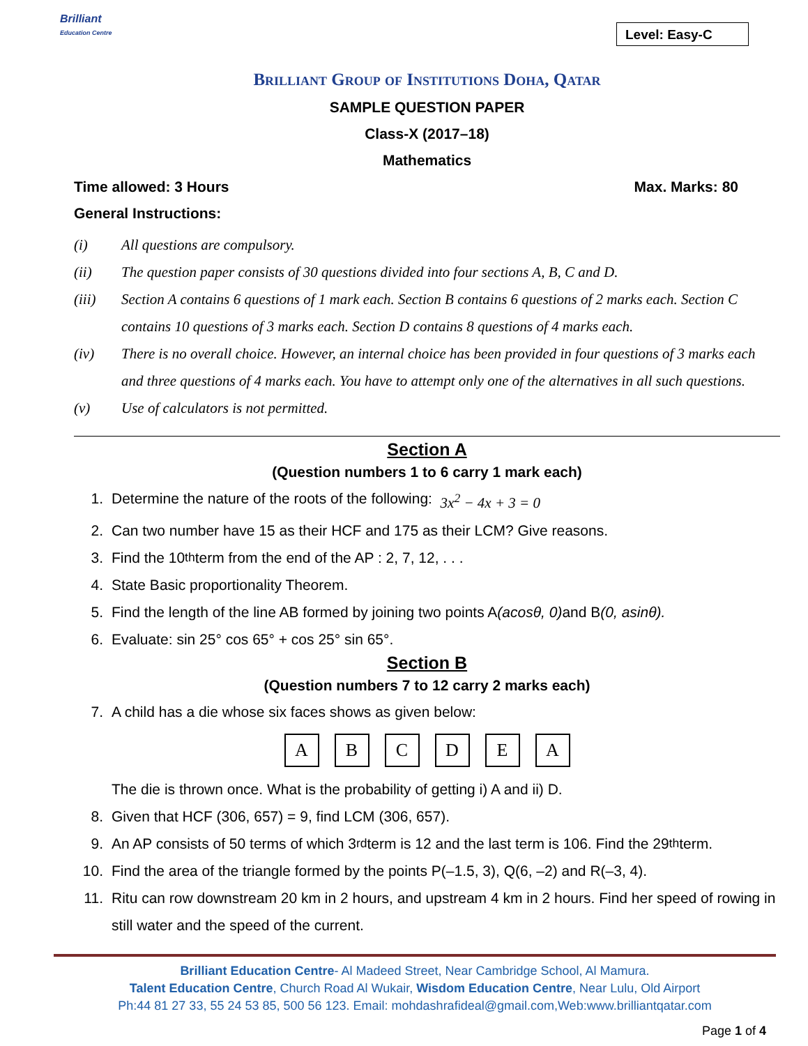Brilliant
Education Centre
Level: Easy-C
Brilliant Group of Institutions Doha, Qatar
SAMPLE QUESTION PAPER
Class-X (2017–18)
Mathematics
Time allowed: 3 Hours Max. Marks: 80
General Instructions:
(i) All questions are compulsory.
(ii) The question paper consists of 30 questions divided into four sections A, B, C and D.
(iii) Section A contains 6 questions of 1 mark each. Section B contains 6 questions of 2 marks each. Section C contains 10 questions of 3 marks each. Section D contains 8 questions of 4 marks each.
(iv) There is no overall choice. However, an internal choice has been provided in four questions of 3 marks each and three questions of 4 marks each. You have to attempt only one of the alternatives in all such questions.
(v) Use of calculators is not permitted.
Section A
(Question numbers 1 to 6 carry 1 mark each)
1. Determine the nature of the roots of the following: 3x<sup>2</sup> − 4x + 3 = 0
2. Can two number have 15 as their HCF and 175 as their LCM? Give reasons.
3. Find the 10<sup>th</sup> term from the end of the AP : 2, 7, 12, . . .
4. State Basic proportionality Theorem.
5. Find the length of the line AB formed by joining two points A (acosθ, 0) and B (0, asinθ).
6. Evaluate: sin 25° cos 65° + cos 25° sin 65°.
Section B
(Question numbers 7 to 12 carry 2 marks each)
7. A child has a die whose six faces shows as given below:
ABCDEA
The die is thrown once. What is the probability of getting i) A and ii) D.
8. Given that HCF (306, 657) = 9, find LCM (306, 657).
9. An AP consists of 50 terms of which 3<sup>rd</sup> term is 12 and the last term is 106. Find the 29<sup>th</sup> term.
10. Find the area of the triangle formed by the points P(–1.5, 3), Q(6, –2) and R(–3, 4).
11. Ritu can row downstream 20 km in 2 hours, and upstream 4 km in 2 hours. Find her speed of rowing in still water and the speed of the current.
Brilliant Education Centre- Al Madeed Street, Near Cambridge School, Al Mamura.
Talent Education Centre, Church Road Al Wukair, Wisdom Education Centre, Near Lulu, Old Airport
Ph:44 81 27 33, 55 24 53 85, 500 56 123. Email: mohdashrafideal@gmail.com,Web:www.brilliantqatar.com
Page 1 of 4